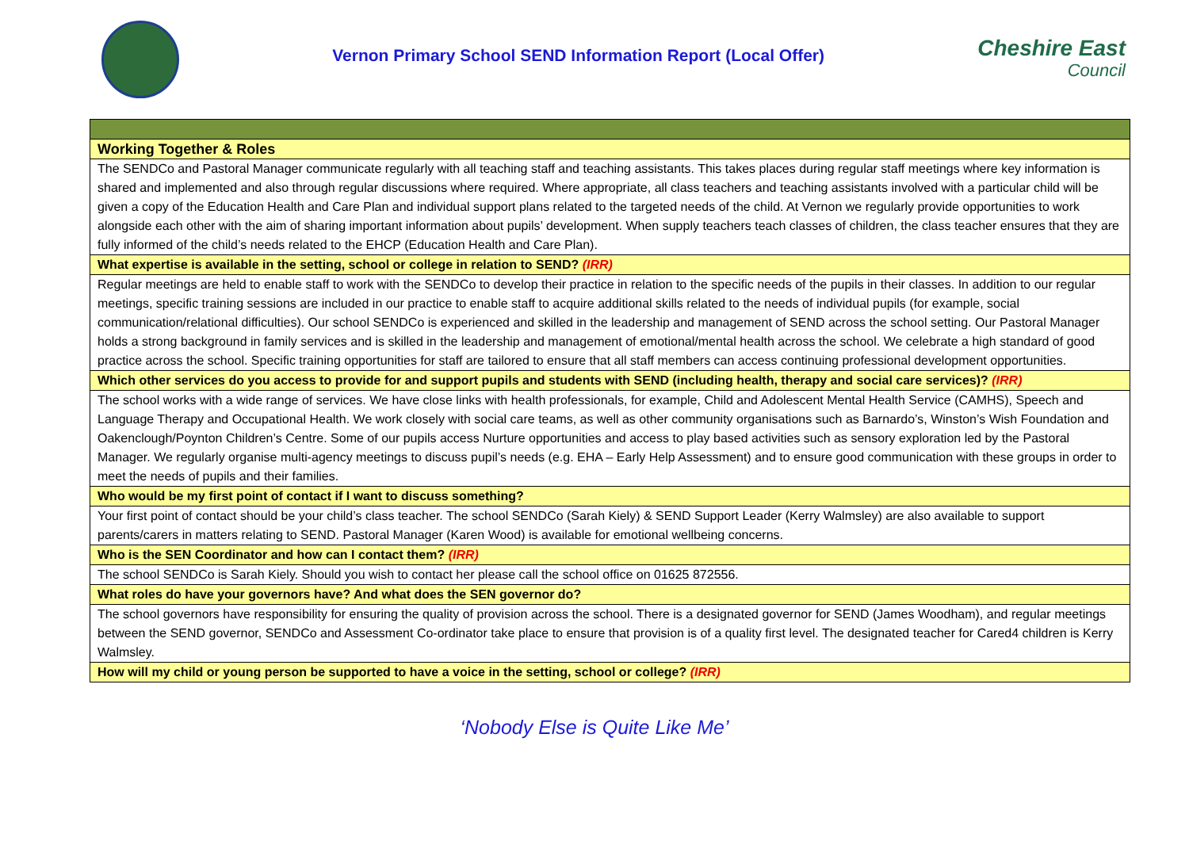Vernon Primary School SEND Information Report (Local Offer)
Cheshire East
Council
| Working Together & Roles |
| The SENDCo and Pastoral Manager communicate regularly with all teaching staff and teaching assistants. This takes places during regular staff meetings where key information is shared and implemented and also through regular discussions where required. Where appropriate, all class teachers and teaching assistants involved with a particular child will be given a copy of the Education Health and Care Plan and individual support plans related to the targeted needs of the child. At Vernon we regularly provide opportunities to work alongside each other with the aim of sharing important information about pupils’ development. When supply teachers teach classes of children, the class teacher ensures that they are fully informed of the child’s needs related to the EHCP (Education Health and Care Plan). |
| What expertise is available in the setting, school or college in relation to SEND? (IRR) |
| Regular meetings are held to enable staff to work with the SENDCo to develop their practice in relation to the specific needs of the pupils in their classes. In addition to our regular meetings, specific training sessions are included in our practice to enable staff to acquire additional skills related to the needs of individual pupils (for example, social communication/relational difficulties). Our school SENDCo is experienced and skilled in the leadership and management of SEND across the school setting. Our Pastoral Manager holds a strong background in family services and is skilled in the leadership and management of emotional/mental health across the school. We celebrate a high standard of good practice across the school. Specific training opportunities for staff are tailored to ensure that all staff members can access continuing professional development opportunities. |
| Which other services do you access to provide for and support pupils and students with SEND (including health, therapy and social care services)? (IRR) |
| The school works with a wide range of services. We have close links with health professionals, for example, Child and Adolescent Mental Health Service (CAMHS), Speech and Language Therapy and Occupational Health. We work closely with social care teams, as well as other community organisations such as Barnardo’s, Winston’s Wish Foundation and Oakenclough/Poynton Children’s Centre. Some of our pupils access Nurture opportunities and access to play based activities such as sensory exploration led by the Pastoral Manager. We regularly organise multi-agency meetings to discuss pupil’s needs (e.g. EHA – Early Help Assessment) and to ensure good communication with these groups in order to meet the needs of pupils and their families. |
| Who would be my first point of contact if I want to discuss something? |
| Your first point of contact should be your child’s class teacher. The school SENDCo (Sarah Kiely) & SEND Support Leader (Kerry Walmsley) are also available to support parents/carers in matters relating to SEND. Pastoral Manager (Karen Wood) is available for emotional wellbeing concerns. |
| Who is the SEN Coordinator and how can I contact them? (IRR) |
| The school SENDCo is Sarah Kiely. Should you wish to contact her please call the school office on 01625 872556. |
| What roles do have your governors have? And what does the SEN governor do? |
| The school governors have responsibility for ensuring the quality of provision across the school. There is a designated governor for SEND (James Woodham), and regular meetings between the SEND governor, SENDCo and Assessment Co-ordinator take place to ensure that provision is of a quality first level. The designated teacher for Cared4 children is Kerry Walmsley. |
| How will my child or young person be supported to have a voice in the setting, school or college? (IRR) |
‘Nobody Else is Quite Like Me’